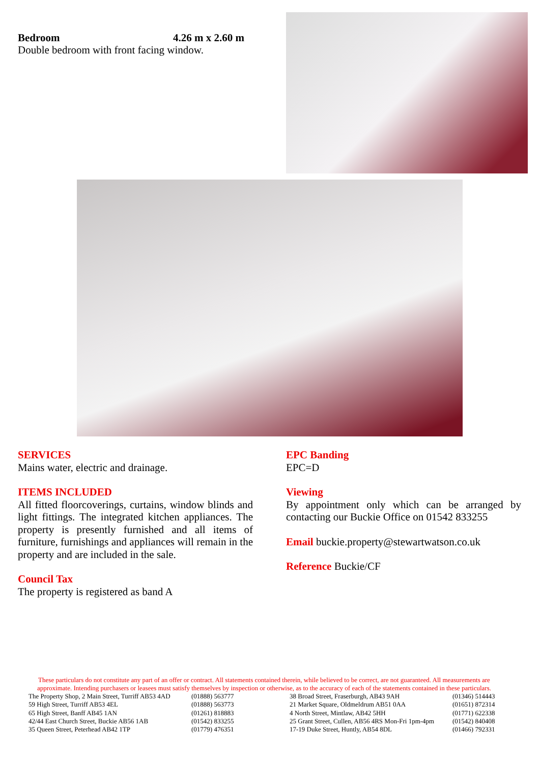Bedroom 4.26 m x 2.60 m
Double bedroom with front facing window.
SERVICES
Mains water, electric and drainage.
ITEMS INCLUDED
All fitted floorcoverings, curtains, window blinds and light fittings. The integrated kitchen appliances. The property is presently furnished and all items of furniture, furnishings and appliances will remain in the property and are included in the sale.
Council Tax
The property is registered as band A
EPC Banding
EPC=D
Viewing
By appointment only which can be arranged by contacting our Buckie Office on 01542 833255
Email buckie.property@stewartwatson.co.uk
Reference Buckie/CF
These particulars do not constitute any part of an offer or contract. All statements contained therein, while believed to be correct, are not guaranteed. All measurements are approximate. Intending purchasers or leasees must satisfy themselves by inspection or otherwise, as to the accuracy of each of the statements contained in these particulars.
| The Property Shop, 2 Main Street, Turriff AB53 4AD | (01888) 563777 | 38 Broad Street, Fraserburgh, AB43 9AH | (01346) 514443 |
| 59 High Street, Turriff AB53 4EL | (01888) 563773 | 21 Market Square, Oldmeldrum AB51 0AA | (01651) 872314 |
| 65 High Street, Banff AB45 1AN | (01261) 818883 | 4 North Street, Mintlaw, AB42 5HH | (01771) 622338 |
| 42/44 East Church Street, Buckie AB56 1AB | (01542) 833255 | 25 Grant Street, Cullen, AB56 4RS Mon-Fri 1pm-4pm | (01542) 840408 |
| 35 Queen Street, Peterhead AB42 1TP | (01779) 476351 | 17-19 Duke Street, Huntly, AB54 8DL | (01466) 792331 |